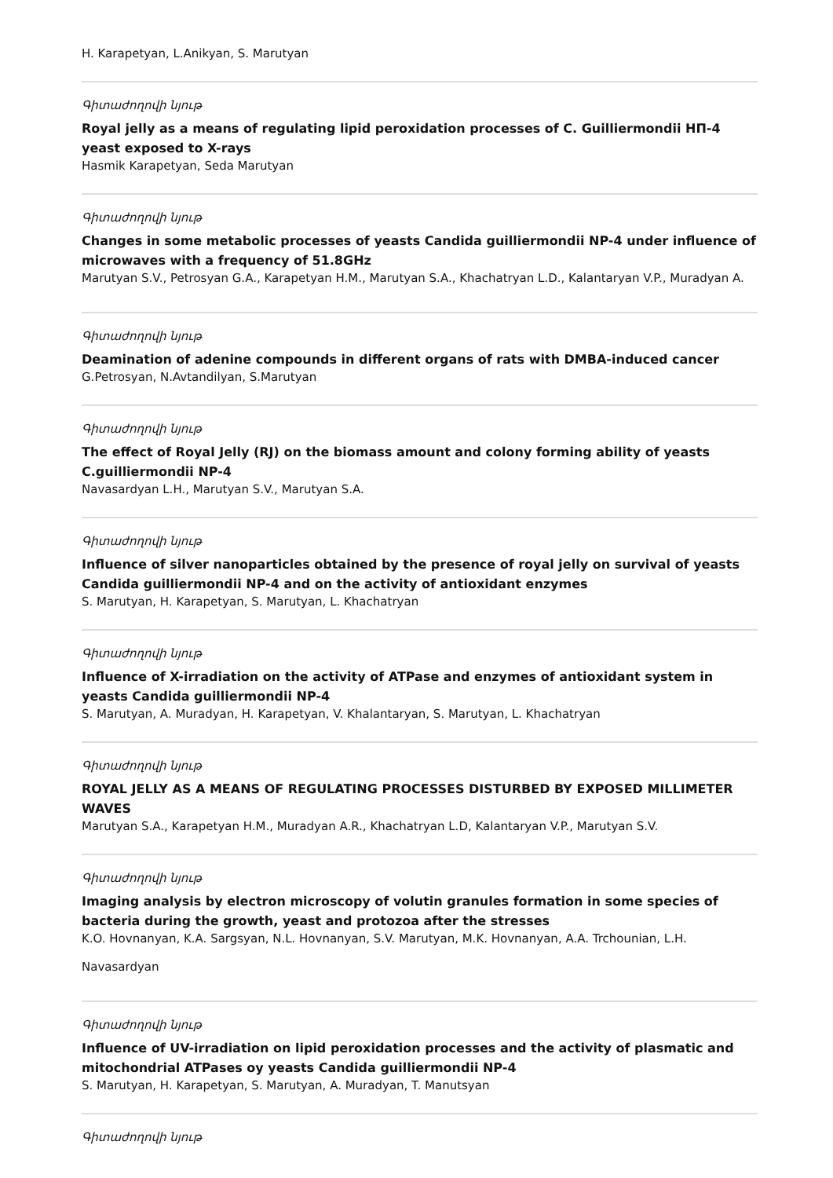H. Karapetyan, L.Anikyan, S. Marutyan
Գիտաժողովի նյութ
Royal jelly as a means of regulating lipid peroxidation processes of C. Guilliermondii НП-4 yeast exposed to X-rays
Hasmik Karapetyan, Seda Marutyan
Գիտաժողովի նյութ
Changes in some metabolic processes of yeasts Candida guilliermondii NP-4 under influence of microwaves with a frequency of 51.8GHz
Marutyan S.V., Petrosyan G.A., Karapetyan H.M., Marutyan S.A., Khachatryan L.D., Kalantaryan V.P., Muradyan A.
Գիտաժողովի նյութ
Deamination of adenine compounds in different organs of rats with DMBA-induced cancer
G.Petrosyan, N.Avtandilyan, S.Marutyan
Գիտաժողովի նյութ
The effect of Royal Jelly (RJ) on the biomass amount and colony forming ability of yeasts C.guilliermondii NP-4
Navasardyan L.H., Marutyan S.V., Marutyan S.A.
Գիտաժողովի նյութ
Influence of silver nanoparticles obtained by the presence of royal jelly on survival of yeasts Candida guilliermondii NP-4 and on the activity of antioxidant enzymes
S. Marutyan, H. Karapetyan, S. Marutyan, L. Khachatryan
Գիտաժողովի նյութ
Influence of X-irradiation on the activity of ATPase and enzymes of antioxidant system in yeasts Candida guilliermondii NP-4
S. Marutyan, A. Muradyan, H. Karapetyan, V. Khalantaryan, S. Marutyan, L. Khachatryan
Գիտաժողովի նյութ
ROYAL JELLY AS A MEANS OF REGULATING PROCESSES DISTURBED BY EXPOSED MILLIMETER WAVES
Marutyan S.A., Karapetyan H.M., Muradyan A.R., Khachatryan L.D, Kalantaryan V.P., Marutyan S.V.
Գիտաժողովի նյութ
Imaging analysis by electron microscopy of volutin granules formation in some species of bacteria during the growth, yeast and protozoa after the stresses
K.O. Hovnanyan, K.A. Sargsyan, N.L. Hovnanyan, S.V. Marutyan, M.K. Hovnanyan, A.A. Trchounian, L.H. Navasardyan
Գիտաժողովի նյութ
Influence of UV-irradiation on lipid peroxidation processes and the activity of plasmatic and mitochondrial ATPases oy yeasts Candida guilliermondii NP-4
S. Marutyan, H. Karapetyan, S. Marutyan, A. Muradyan, T. Manutsyan
Գիտաժողովի նյութ